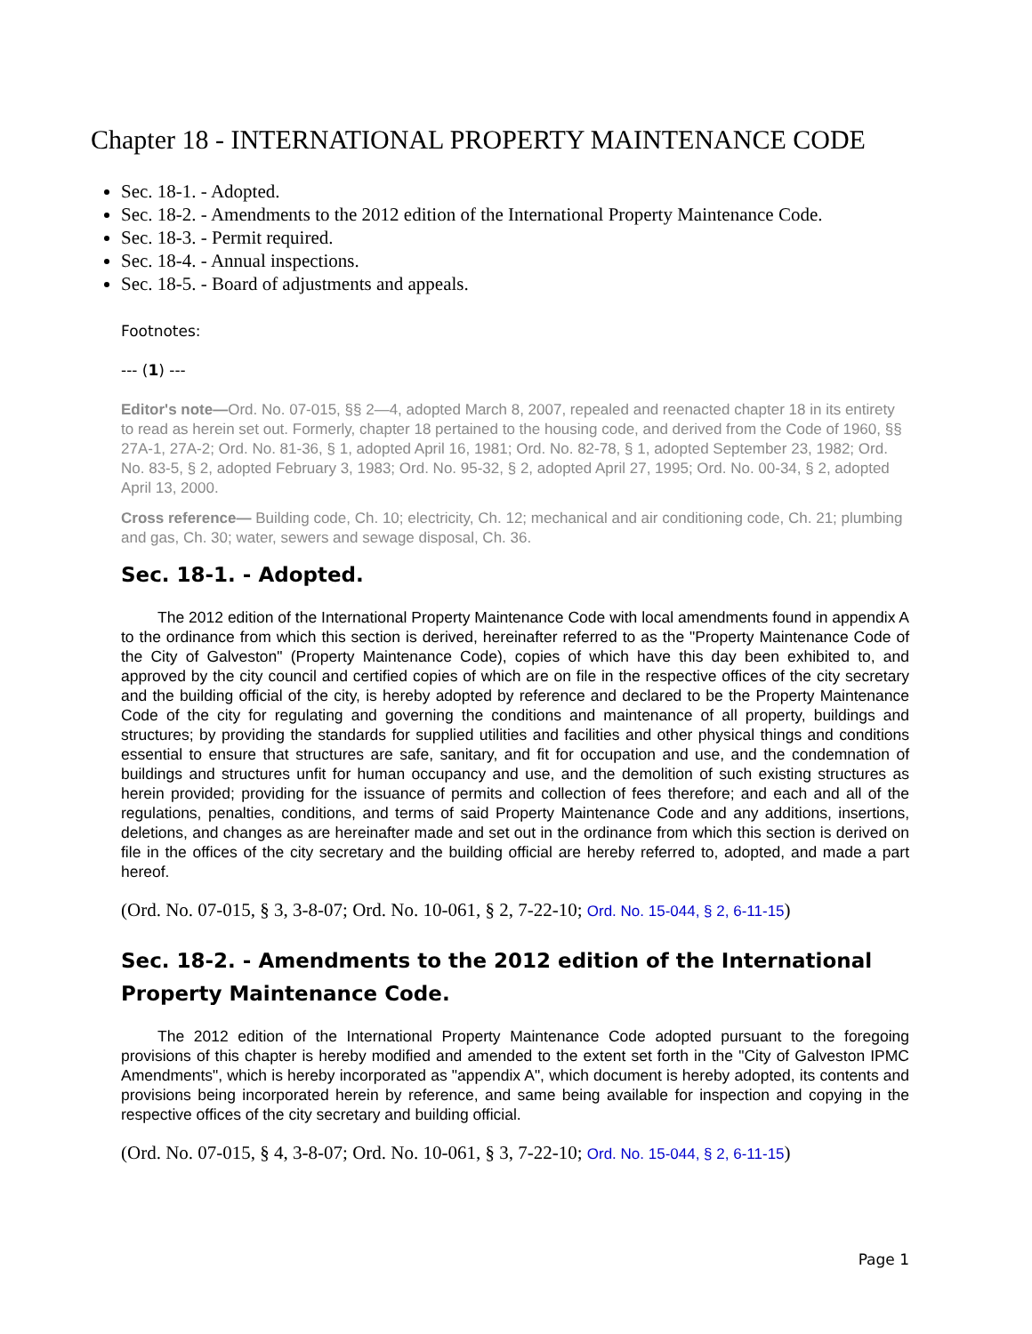Chapter 18 - INTERNATIONAL PROPERTY MAINTENANCE CODE
Sec. 18-1. - Adopted.
Sec. 18-2. - Amendments to the 2012 edition of the International Property Maintenance Code.
Sec. 18-3. - Permit required.
Sec. 18-4. - Annual inspections.
Sec. 18-5. - Board of adjustments and appeals.
Footnotes:
--- (1) ---
Editor's note—Ord. No. 07-015, §§ 2—4, adopted March 8, 2007, repealed and reenacted chapter 18 in its entirety to read as herein set out. Formerly, chapter 18 pertained to the housing code, and derived from the Code of 1960, §§ 27A-1, 27A-2; Ord. No. 81-36, § 1, adopted April 16, 1981; Ord. No. 82-78, § 1, adopted September 23, 1982; Ord. No. 83-5, § 2, adopted February 3, 1983; Ord. No. 95-32, § 2, adopted April 27, 1995; Ord. No. 00-34, § 2, adopted April 13, 2000.
Cross reference— Building code, Ch. 10; electricity, Ch. 12; mechanical and air conditioning code, Ch. 21; plumbing and gas, Ch. 30; water, sewers and sewage disposal, Ch. 36.
Sec. 18-1. - Adopted.
The 2012 edition of the International Property Maintenance Code with local amendments found in appendix A to the ordinance from which this section is derived, hereinafter referred to as the "Property Maintenance Code of the City of Galveston" (Property Maintenance Code), copies of which have this day been exhibited to, and approved by the city council and certified copies of which are on file in the respective offices of the city secretary and the building official of the city, is hereby adopted by reference and declared to be the Property Maintenance Code of the city for regulating and governing the conditions and maintenance of all property, buildings and structures; by providing the standards for supplied utilities and facilities and other physical things and conditions essential to ensure that structures are safe, sanitary, and fit for occupation and use, and the condemnation of buildings and structures unfit for human occupancy and use, and the demolition of such existing structures as herein provided; providing for the issuance of permits and collection of fees therefore; and each and all of the regulations, penalties, conditions, and terms of said Property Maintenance Code and any additions, insertions, deletions, and changes as are hereinafter made and set out in the ordinance from which this section is derived on file in the offices of the city secretary and the building official are hereby referred to, adopted, and made a part hereof.
(Ord. No. 07-015, § 3, 3-8-07; Ord. No. 10-061, § 2, 7-22-10; Ord. No. 15-044, § 2, 6-11-15)
Sec. 18-2. - Amendments to the 2012 edition of the International Property Maintenance Code.
The 2012 edition of the International Property Maintenance Code adopted pursuant to the foregoing provisions of this chapter is hereby modified and amended to the extent set forth in the "City of Galveston IPMC Amendments", which is hereby incorporated as "appendix A", which document is hereby adopted, its contents and provisions being incorporated herein by reference, and same being available for inspection and copying in the respective offices of the city secretary and building official.
(Ord. No. 07-015, § 4, 3-8-07; Ord. No. 10-061, § 3, 7-22-10; Ord. No. 15-044, § 2, 6-11-15)
Page 1